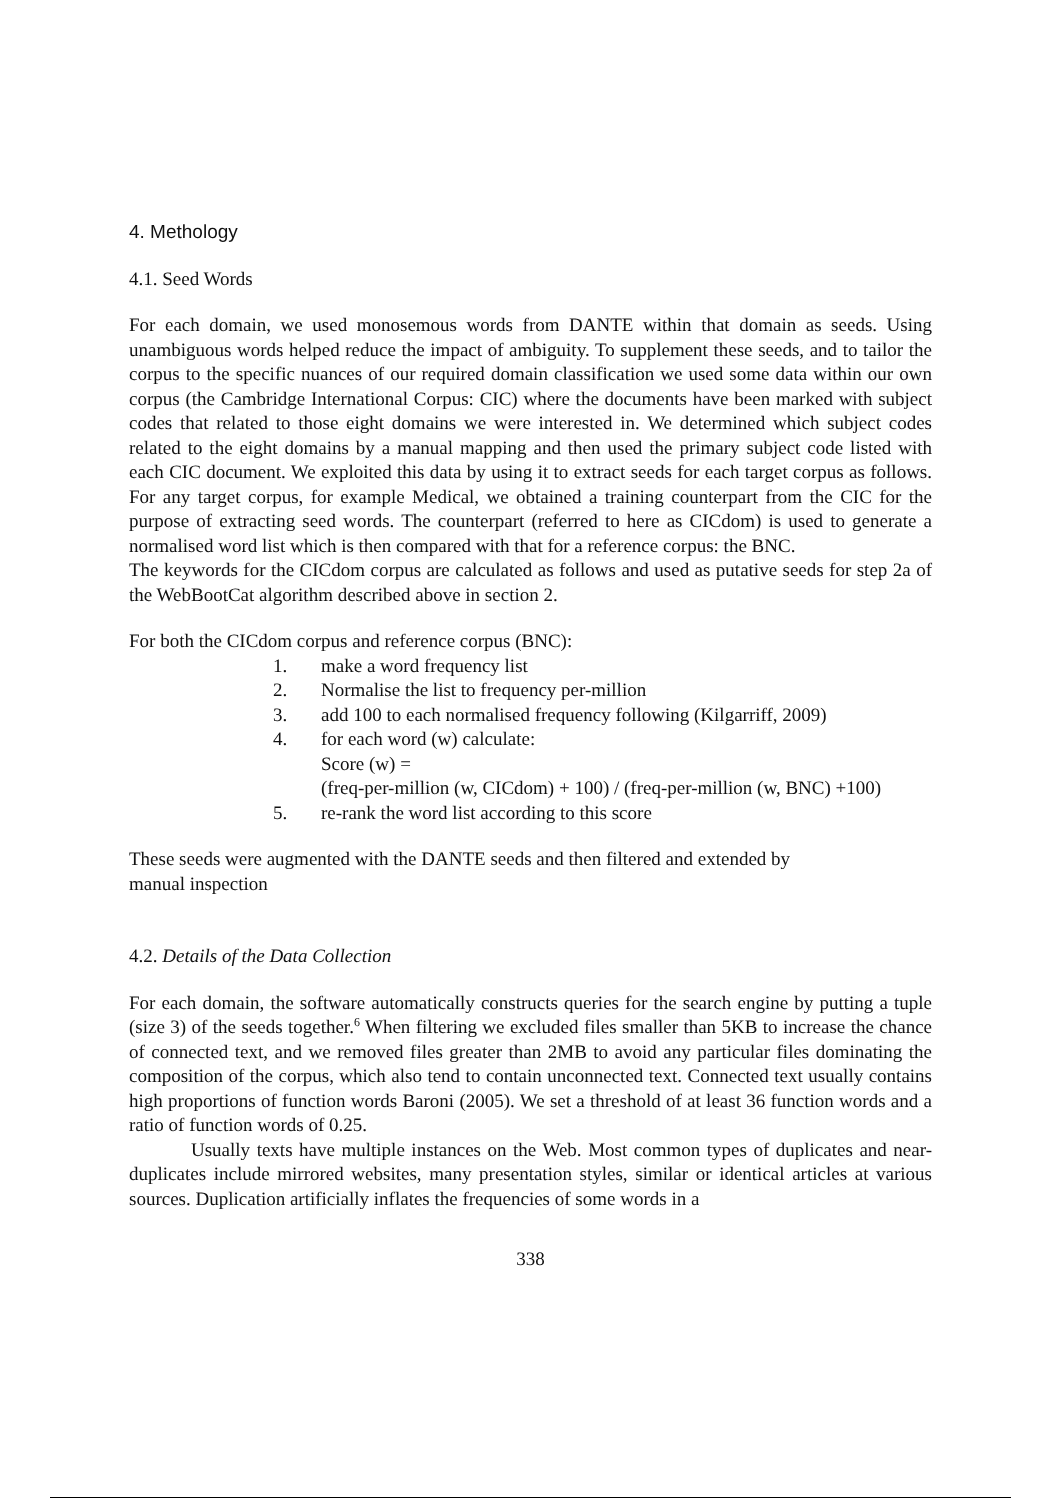4. Methology
4.1. Seed Words
For each domain, we used monosemous words from DANTE within that domain as seeds. Using unambiguous words helped reduce the impact of ambiguity. To supplement these seeds, and to tailor the corpus to the specific nuances of our required domain classification we used some data within our own corpus (the Cambridge International Corpus: CIC) where the documents have been marked with subject codes that related to those eight domains we were interested in. We determined which subject codes related to the eight domains by a manual mapping and then used the primary subject code listed with each CIC document. We exploited this data by using it to extract seeds for each target corpus as follows. For any target corpus, for example Medical, we obtained a training counterpart from the CIC for the purpose of extracting seed words. The counterpart (referred to here as CICdom) is used to generate a normalised word list which is then compared with that for a reference corpus: the BNC.
The keywords for the CICdom corpus are calculated as follows and used as putative seeds for step 2a of the WebBootCat algorithm described above in section 2.
For both the CICdom corpus and reference corpus (BNC):
1. make a word frequency list
2. Normalise the list to frequency per-million
3. add 100 to each normalised frequency following (Kilgarriff, 2009)
4. for each word (w) calculate:
Score (w) =
(freq-per-million (w, CICdom) + 100) / (freq-per-million (w, BNC) +100)
5. re-rank the word list according to this score
These seeds were augmented with the DANTE seeds and then filtered and extended by
manual inspection
4.2. Details of the Data Collection
For each domain, the software automatically constructs queries for the search engine by putting a tuple (size 3) of the seeds together.<sup>6</sup> When filtering we excluded files smaller than 5KB to increase the chance of connected text, and we removed files greater than 2MB to avoid any particular files dominating the composition of the corpus, which also tend to contain unconnected text. Connected text usually contains high proportions of function words Baroni (2005). We set a threshold of at least 36 function words and a ratio of function words of 0.25.
Usually texts have multiple instances on the Web. Most common types of duplicates and near-duplicates include mirrored websites, many presentation styles, similar or identical articles at various sources. Duplication artificially inflates the frequencies of some words in a
338